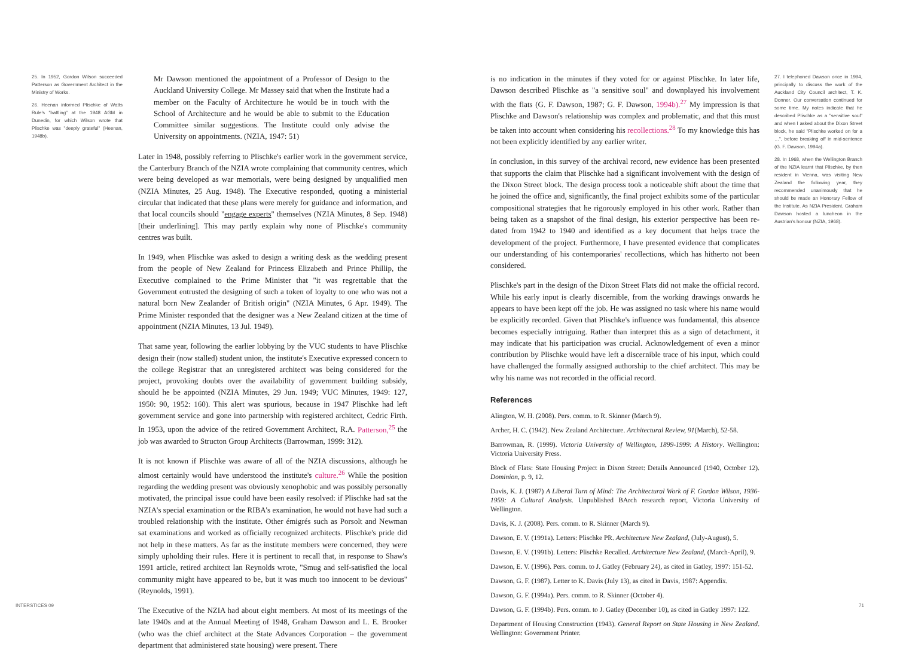25. In 1952, Gordon Wilson succeeded Patterson as Government Architect in the Ministry of Works.
26. Heenan informed Plischke of Watts Rule's "battling" at the 1948 AGM in Dunedin, for which Wilson wrote that Plischke was "deeply grateful" (Heenan, 1948b).
Mr Dawson mentioned the appointment of a Professor of Design to the Auckland University College. Mr Massey said that when the Institute had a member on the Faculty of Architecture he would be in touch with the School of Architecture and he would be able to submit to the Education Committee similar suggestions. The Institute could only advise the University on appointments. (NZIA, 1947: 51)
Later in 1948, possibly referring to Plischke's earlier work in the government service, the Canterbury Branch of the NZIA wrote complaining that community centres, which were being developed as war memorials, were being designed by unqualified men (NZIA Minutes, 25 Aug. 1948). The Executive responded, quoting a ministerial circular that indicated that these plans were merely for guidance and information, and that local councils should "engage experts" themselves (NZIA Minutes, 8 Sep. 1948) [their underlining]. This may partly explain why none of Plischke's community centres was built.
In 1949, when Plischke was asked to design a writing desk as the wedding present from the people of New Zealand for Princess Elizabeth and Prince Phillip, the Executive complained to the Prime Minister that "it was regrettable that the Government entrusted the designing of such a token of loyalty to one who was not a natural born New Zealander of British origin" (NZIA Minutes, 6 Apr. 1949). The Prime Minister responded that the designer was a New Zealand citizen at the time of appointment (NZIA Minutes, 13 Jul. 1949).
That same year, following the earlier lobbying by the VUC students to have Plischke design their (now stalled) student union, the institute's Executive expressed concern to the college Registrar that an unregistered architect was being considered for the project, provoking doubts over the availability of government building subsidy, should he be appointed (NZIA Minutes, 29 Jun. 1949; VUC Minutes, 1949: 127, 1950: 90, 1952: 160). This alert was spurious, because in 1947 Plischke had left government service and gone into partnership with registered architect, Cedric Firth. In 1953, upon the advice of the retired Government Architect, R.A. Patterson,<sup>25</sup> the job was awarded to Structon Group Architects (Barrowman, 1999: 312).
It is not known if Plischke was aware of all of the NZIA discussions, although he almost certainly would have understood the institute's culture.<sup>26</sup> While the position regarding the wedding present was obviously xenophobic and was possibly personally motivated, the principal issue could have been easily resolved: if Plischke had sat the NZIA's special examination or the RIBA's examination, he would not have had such a troubled relationship with the institute. Other émigrés such as Porsolt and Newman sat examinations and worked as officially recognized architects. Plischke's pride did not help in these matters. As far as the institute members were concerned, they were simply upholding their rules. Here it is pertinent to recall that, in response to Shaw's 1991 article, retired architect Ian Reynolds wrote, "Smug and self-satisfied the local community might have appeared to be, but it was much too innocent to be devious" (Reynolds, 1991).
The Executive of the NZIA had about eight members. At most of its meetings of the late 1940s and at the Annual Meeting of 1948, Graham Dawson and L. E. Brooker (who was the chief architect at the State Advances Corporation – the government department that administered state housing) were present. There
INTERSTICES 09
is no indication in the minutes if they voted for or against Plischke. In later life, Dawson described Plischke as "a sensitive soul" and downplayed his involvement with the flats (G. F. Dawson, 1987; G. F. Dawson, 1994b).<sup>27</sup> My impression is that Plischke and Dawson's relationship was complex and problematic, and that this must be taken into account when considering his recollections.<sup>28</sup> To my knowledge this has not been explicitly identified by any earlier writer.
In conclusion, in this survey of the archival record, new evidence has been presented that supports the claim that Plischke had a significant involvement with the design of the Dixon Street block. The design process took a noticeable shift about the time that he joined the office and, significantly, the final project exhibits some of the particular compositional strategies that he rigorously employed in his other work. Rather than being taken as a snapshot of the final design, his exterior perspective has been re-dated from 1942 to 1940 and identified as a key document that helps trace the development of the project. Furthermore, I have presented evidence that complicates our understanding of his contemporaries' recollections, which has hitherto not been considered.
Plischke's part in the design of the Dixon Street Flats did not make the official record. While his early input is clearly discernible, from the working drawings onwards he appears to have been kept off the job. He was assigned no task where his name would be explicitly recorded. Given that Plischke's influence was fundamental, this absence becomes especially intriguing. Rather than interpret this as a sign of detachment, it may indicate that his participation was crucial. Acknowledgement of even a minor contribution by Plischke would have left a discernible trace of his input, which could have challenged the formally assigned authorship to the chief architect. This may be why his name was not recorded in the official record.
References
Alington, W. H. (2008). Pers. comm. to R. Skinner (March 9).
Archer, H. C. (1942). New Zealand Architecture. Architectural Review, 91(March), 52-58.
Barrowman, R. (1999). Victoria University of Wellington, 1899-1999: A History. Wellington: Victoria University Press.
Block of Flats: State Housing Project in Dixon Street: Details Announced (1940, October 12). Dominion, p. 9, 12.
Davis, K. J. (1987) A Liberal Turn of Mind: The Architectural Work of F. Gordon Wilson, 1936-1959: A Cultural Analysis. Unpublished BArch research report, Victoria University of Wellington.
Davis, K. J. (2008). Pers. comm. to R. Skinner (March 9).
Dawson, E. V. (1991a). Letters: Plischke PR. Architecture New Zealand, (July-August), 5.
Dawson, E. V. (1991b). Letters: Plischke Recalled. Architecture New Zealand, (March-April), 9.
Dawson, E. V. (1996). Pers. comm. to J. Gatley (February 24), as cited in Gatley, 1997: 151-52.
Dawson, G. F. (1987). Letter to K. Davis (July 13), as cited in Davis, 1987: Appendix.
Dawson, G. F. (1994a). Pers. comm. to R. Skinner (October 4).
Dawson, G. F. (1994b). Pers. comm. to J. Gatley (December 10), as cited in Gatley 1997: 122.
Department of Housing Construction (1943). General Report on State Housing in New Zealand. Wellington: Government Printer.
27. I telephoned Dawson once in 1994, principally to discuss the work of the Auckland City Council architect, T. K. Donner. Our conversation continued for some time. My notes indicate that he described Plischke as a "sensitive soul" and when I asked about the Dixon Street block, he said "Plischke worked on for a …", before breaking off in mid-sentence (G. F. Dawson, 1994a).
28. In 1968, when the Wellington Branch of the NZIA learnt that Plischke, by then resident in Vienna, was visiting New Zealand the following year, they recommended unanimously that he should be made an Honorary Fellow of the Institute. As NZIA President, Graham Dawson hosted a luncheon in the Austrian's honour (NZIA, 1968).
71